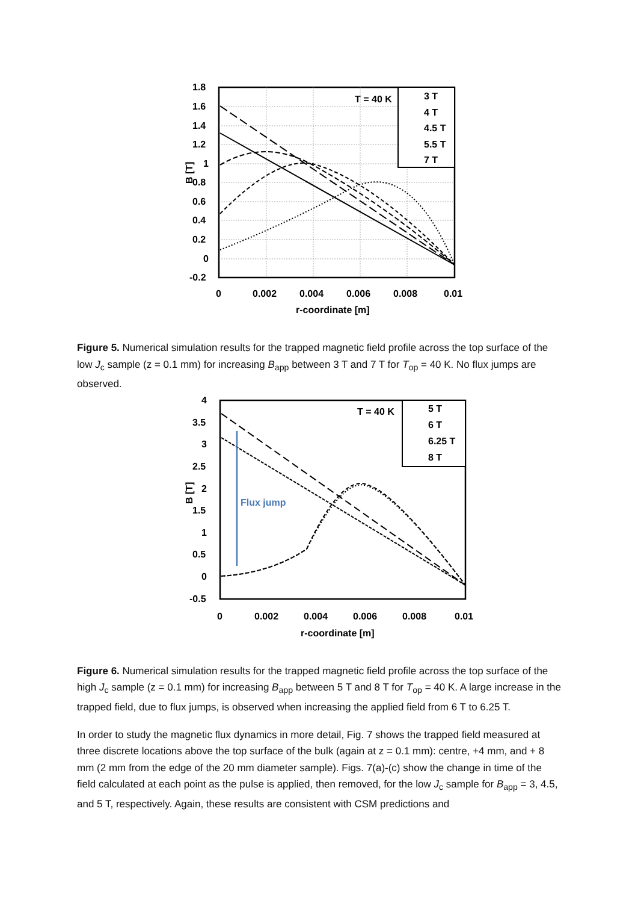T = 40 K
3 T
4 T
4.5 T
5.5 T
7 T
1.8
1.6
1.4
1.2
1
0.8
0.6
0.4
0.2
0
-0.2
0
0.002
0.004
0.006
0.008
0.01
r-coordinate [m]
B [T]
Figure 5. Numerical simulation results for the trapped magnetic field profile across the top surface of the low J<sub>c</sub> sample (z = 0.1 mm) for increasing B<sub>app</sub> between 3 T and 7 T for T<sub>op</sub> = 40 K. No flux jumps are observed.
Flux jump
T = 40 K
5 T
6 T
6.25 T
8 T
4
3.5
3
2.5
2
1.5
1
0.5
0
-0.5
0
0.002
0.004
0.006
0.008
0.01
r-coordinate [m]
B [T]
Figure 6. Numerical simulation results for the trapped magnetic field profile across the top surface of the high J<sub>c</sub> sample (z = 0.1 mm) for increasing B<sub>app</sub> between 5 T and 8 T for T<sub>op</sub> = 40 K. A large increase in the trapped field, due to flux jumps, is observed when increasing the applied field from 6 T to 6.25 T.
In order to study the magnetic flux dynamics in more detail, Fig. 7 shows the trapped field measured at three discrete locations above the top surface of the bulk (again at z = 0.1 mm): centre, +4 mm, and + 8 mm (2 mm from the edge of the 20 mm diameter sample). Figs. 7(a)-(c) show the change in time of the field calculated at each point as the pulse is applied, then removed, for the low J<sub>c</sub> sample for B<sub>app</sub> = 3, 4.5, and 5 T, respectively. Again, these results are consistent with CSM predictions and